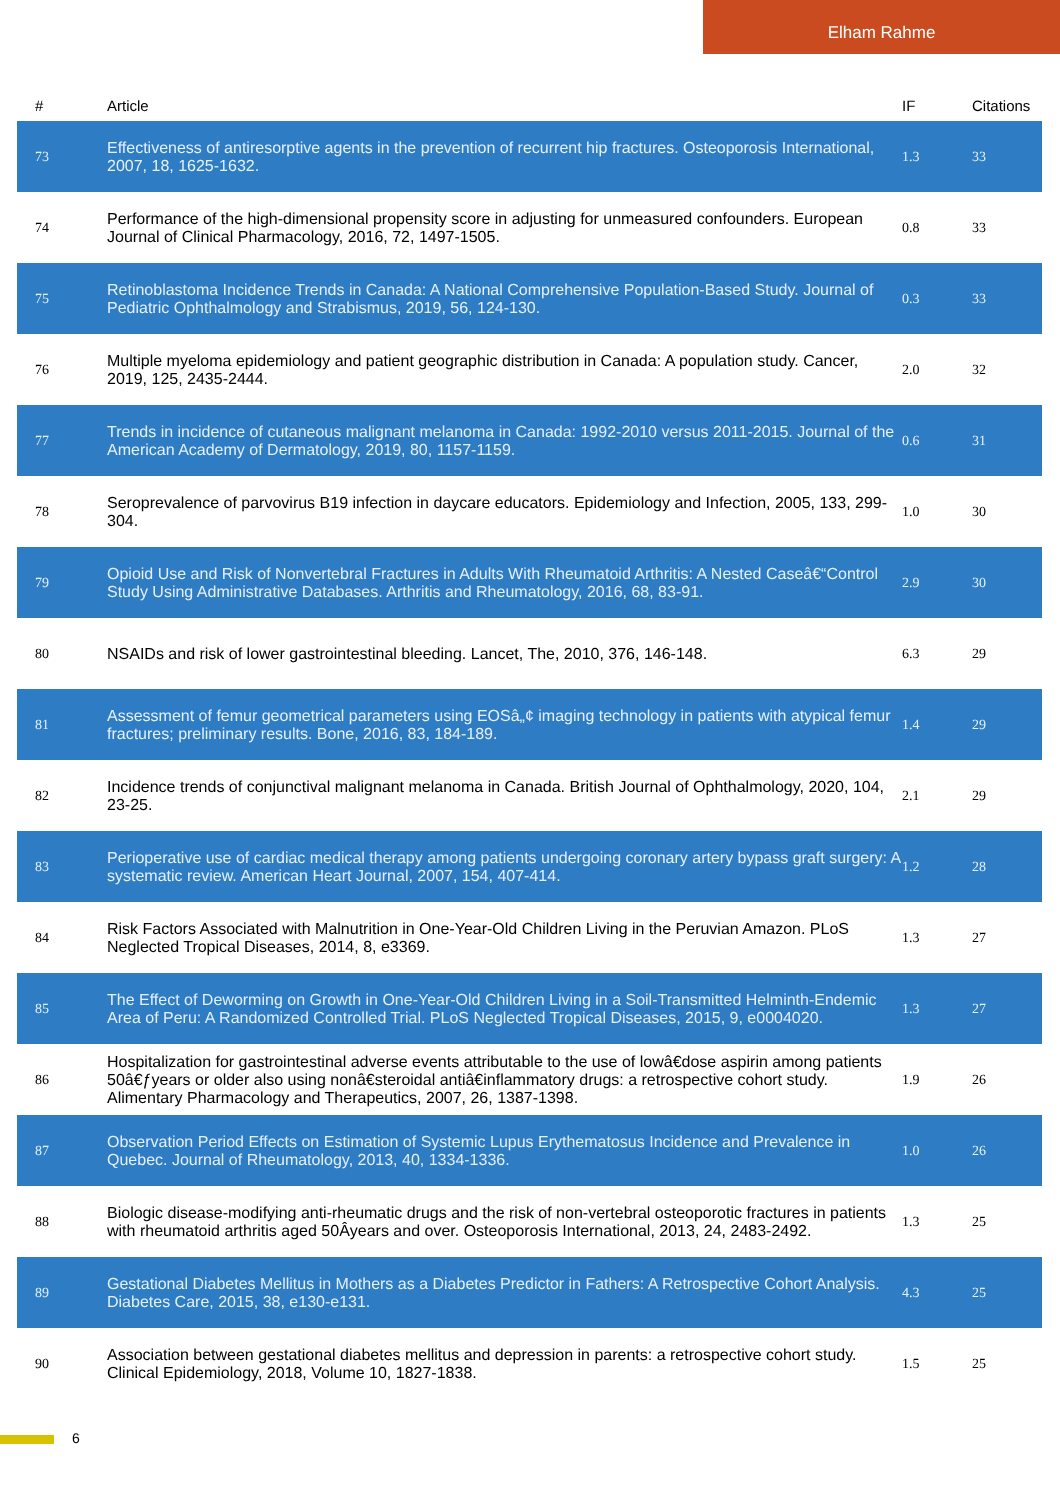Elham Rahme
| # | Article | IF | Citations |
| --- | --- | --- | --- |
| 73 | Effectiveness of antiresorptive agents in the prevention of recurrent hip fractures. Osteoporosis International, 2007, 18, 1625-1632. | 1.3 | 33 |
| 74 | Performance of the high-dimensional propensity score in adjusting for unmeasured confounders. European Journal of Clinical Pharmacology, 2016, 72, 1497-1505. | 0.8 | 33 |
| 75 | Retinoblastoma Incidence Trends in Canada: A National Comprehensive Population-Based Study. Journal of Pediatric Ophthalmology and Strabismus, 2019, 56, 124-130. | 0.3 | 33 |
| 76 | Multiple myeloma epidemiology and patient geographic distribution in Canada: A population study. Cancer, 2019, 125, 2435-2444. | 2.0 | 32 |
| 77 | Trends in incidence of cutaneous malignant melanoma in Canada: 1992-2010 versus 2011-2015. Journal of the American Academy of Dermatology, 2019, 80, 1157-1159. | 0.6 | 31 |
| 78 | Seroprevalence of parvovirus B19 infection in daycare educators. Epidemiology and Infection, 2005, 133, 299-304. | 1.0 | 30 |
| 79 | Opioid Use and Risk of Nonvertebral Fractures in Adults With Rheumatoid Arthritis: A Nested Caseâ€“Control Study Using Administrative Databases. Arthritis and Rheumatology, 2016, 68, 83-91. | 2.9 | 30 |
| 80 | NSAIDs and risk of lower gastrointestinal bleeding. Lancet, The, 2010, 376, 146-148. | 6.3 | 29 |
| 81 | Assessment of femur geometrical parameters using EOSâ„¢ imaging technology in patients with atypical femur fractures; preliminary results. Bone, 2016, 83, 184-189. | 1.4 | 29 |
| 82 | Incidence trends of conjunctival malignant melanoma in Canada. British Journal of Ophthalmology, 2020, 104, 23-25. | 2.1 | 29 |
| 83 | Perioperative use of cardiac medical therapy among patients undergoing coronary artery bypass graft surgery: A systematic review. American Heart Journal, 2007, 154, 407-414. | 1.2 | 28 |
| 84 | Risk Factors Associated with Malnutrition in One-Year-Old Children Living in the Peruvian Amazon. PLoS Neglected Tropical Diseases, 2014, 8, e3369. | 1.3 | 27 |
| 85 | The Effect of Deworming on Growth in One-Year-Old Children Living in a Soil-Transmitted Helminth-Endemic Area of Peru: A Randomized Controlled Trial. PLoS Neglected Tropical Diseases, 2015, 9, e0004020. | 1.3 | 27 |
| 86 | Hospitalization for gastrointestinal adverse events attributable to the use of lowâ€dose aspirin among patients 50â€ƒyears or older also using nonâ€steroidal antiâ€inflammatory drugs: a retrospective cohort study. Alimentary Pharmacology and Therapeutics, 2007, 26, 1387-1398. | 1.9 | 26 |
| 87 | Observation Period Effects on Estimation of Systemic Lupus Erythematosus Incidence and Prevalence in Quebec. Journal of Rheumatology, 2013, 40, 1334-1336. | 1.0 | 26 |
| 88 | Biologic disease-modifying anti-rheumatic drugs and the risk of non-vertebral osteoporotic fractures in patients with rheumatoid arthritis aged 50Âyears and over. Osteoporosis International, 2013, 24, 2483-2492. | 1.3 | 25 |
| 89 | Gestational Diabetes Mellitus in Mothers as a Diabetes Predictor in Fathers: A Retrospective Cohort Analysis. Diabetes Care, 2015, 38, e130-e131. | 4.3 | 25 |
| 90 | Association between gestational diabetes mellitus and depression in parents: a retrospective cohort study. Clinical Epidemiology, 2018, Volume 10, 1827-1838. | 1.5 | 25 |
6